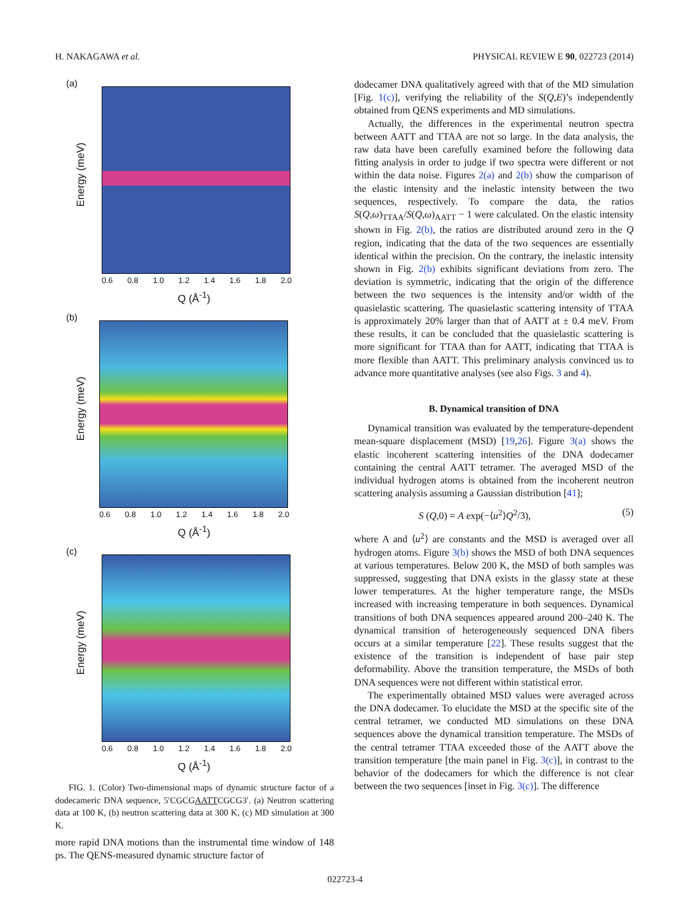H. NAKAGAWA et al. PHYSICAL REVIEW E 90, 022723 (2014)
(a)
Energy (meV)
0.6 0.8 1.0 1.2 1.4 1.6 1.8 2.0
Q (Å<sup>-1</sup>)
(b)
Energy (meV)
0.6 0.8 1.0 1.2 1.4 1.6 1.8 2.0
Q (Å<sup>-1</sup>)
(c)
Energy (meV)
0.6 0.8 1.0 1.2 1.4 1.6 1.8 2.0
Q (Å<sup>-1</sup>)
FIG. 1. (Color) Two-dimensional maps of dynamic structure factor of a dodecameric DNA sequence, 5′CGCGAATTCGCG3′. (a) Neutron scattering data at 100 K, (b) neutron scattering data at 300 K, (c) MD simulation at 300 K.
more rapid DNA motions than the instrumental time window of 148 ps. The QENS-measured dynamic structure factor of
dodecamer DNA qualitatively agreed with that of the MD simulation [Fig. 1(c)], verifying the reliability of the S(Q,E)’s independently obtained from QENS experiments and MD simulations.
Actually, the differences in the experimental neutron spectra between AATT and TTAA are not so large. In the data analysis, the raw data have been carefully examined before the following data fitting analysis in order to judge if two spectra were different or not within the data noise. Figures 2(a) and 2(b) show the comparison of the elastic intensity and the inelastic intensity between the two sequences, respectively. To compare the data, the ratios S(Q,ω)<sub>TTAA</sub>/S(Q,ω)<sub>AATT</sub> − 1 were calculated. On the elastic intensity shown in Fig. 2(b), the ratios are distributed around zero in the Q region, indicating that the data of the two sequences are essentially identical within the precision. On the contrary, the inelastic intensity shown in Fig. 2(b) exhibits significant deviations from zero. The deviation is symmetric, indicating that the origin of the difference between the two sequences is the intensity and/or width of the quasielastic scattering. The quasielastic scattering intensity of TTAA is approximately 20% larger than that of AATT at ± 0.4 meV. From these results, it can be concluded that the quasielastic scattering is more significant for TTAA than for AATT, indicating that TTAA is more flexible than AATT. This preliminary analysis convinced us to advance more quantitative analyses (see also Figs. 3 and 4).
B. Dynamical transition of DNA
Dynamical transition was evaluated by the temperature-dependent mean-square displacement (MSD) [19,26]. Figure 3(a) shows the elastic incoherent scattering intensities of the DNA dodecamer containing the central AATT tetramer. The averaged MSD of the individual hydrogen atoms is obtained from the incoherent neutron scattering analysis assuming a Gaussian distribution [41];
S (Q,0) = A exp(−⟨u<sup>2</sup>⟩Q<sup>2</sup>/3), (5)
where A and ⟨u<sup>2</sup>⟩ are constants and the MSD is averaged over all hydrogen atoms. Figure 3(b) shows the MSD of both DNA sequences at various temperatures. Below 200 K, the MSD of both samples was suppressed, suggesting that DNA exists in the glassy state at these lower temperatures. At the higher temperature range, the MSDs increased with increasing temperature in both sequences. Dynamical transitions of both DNA sequences appeared around 200–240 K. The dynamical transition of heterogeneously sequenced DNA fibers occurs at a similar temperature [22]. These results suggest that the existence of the transition is independent of base pair step deformability. Above the transition temperature, the MSDs of both DNA sequences were not different within statistical error.
The experimentally obtained MSD values were averaged across the DNA dodecamer. To elucidate the MSD at the specific site of the central tetramer, we conducted MD simulations on these DNA sequences above the dynamical transition temperature. The MSDs of the central tetramer TTAA exceeded those of the AATT above the transition temperature [the main panel in Fig. 3(c)], in contrast to the behavior of the dodecamers for which the difference is not clear between the two sequences [inset in Fig. 3(c)]. The difference
022723-4